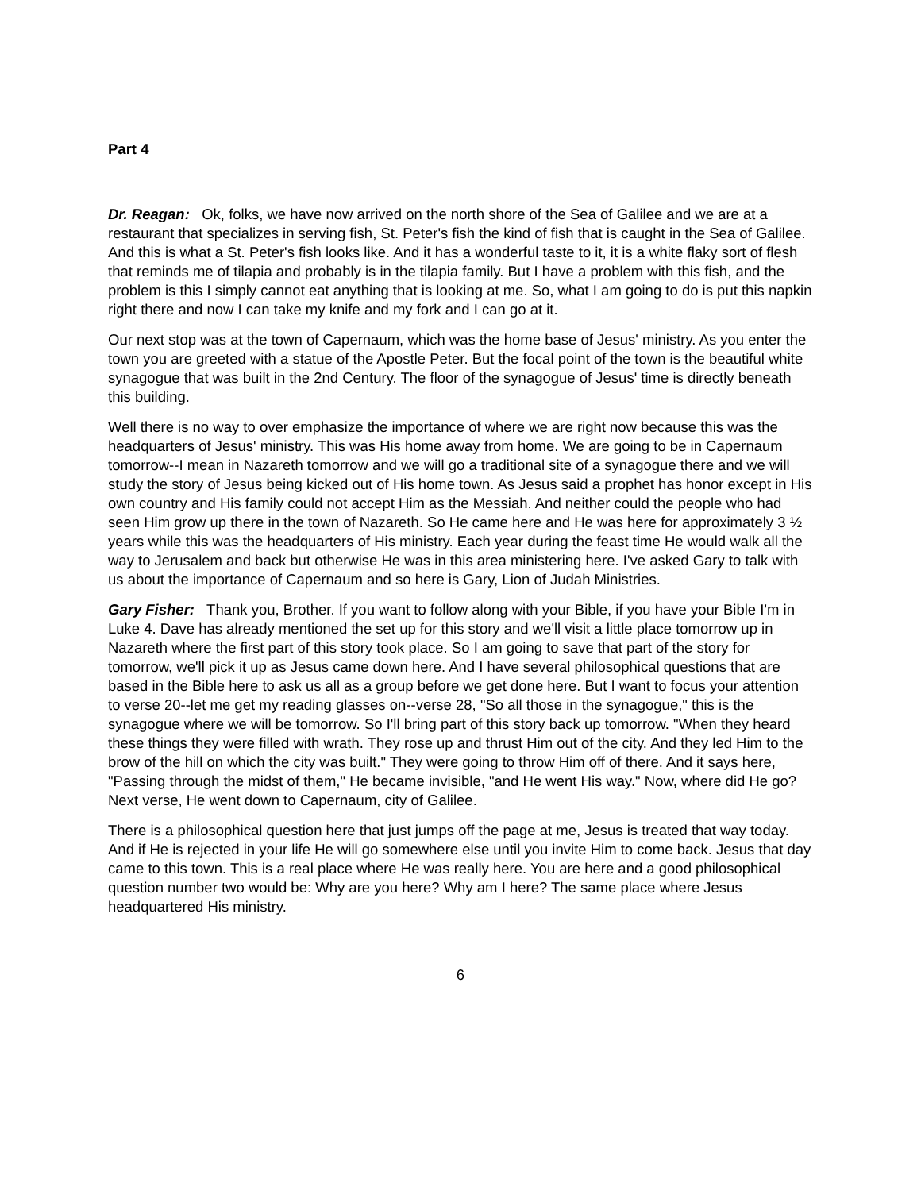Part 4
Dr. Reagan: Ok, folks, we have now arrived on the north shore of the Sea of Galilee and we are at a restaurant that specializes in serving fish, St. Peter's fish the kind of fish that is caught in the Sea of Galilee. And this is what a St. Peter's fish looks like. And it has a wonderful taste to it, it is a white flaky sort of flesh that reminds me of tilapia and probably is in the tilapia family. But I have a problem with this fish, and the problem is this I simply cannot eat anything that is looking at me. So, what I am going to do is put this napkin right there and now I can take my knife and my fork and I can go at it.
Our next stop was at the town of Capernaum, which was the home base of Jesus' ministry. As you enter the town you are greeted with a statue of the Apostle Peter. But the focal point of the town is the beautiful white synagogue that was built in the 2nd Century. The floor of the synagogue of Jesus' time is directly beneath this building.
Well there is no way to over emphasize the importance of where we are right now because this was the headquarters of Jesus' ministry. This was His home away from home. We are going to be in Capernaum tomorrow--I mean in Nazareth tomorrow and we will go a traditional site of a synagogue there and we will study the story of Jesus being kicked out of His home town. As Jesus said a prophet has honor except in His own country and His family could not accept Him as the Messiah. And neither could the people who had seen Him grow up there in the town of Nazareth. So He came here and He was here for approximately 3 ½ years while this was the headquarters of His ministry. Each year during the feast time He would walk all the way to Jerusalem and back but otherwise He was in this area ministering here. I've asked Gary to talk with us about the importance of Capernaum and so here is Gary, Lion of Judah Ministries.
Gary Fisher: Thank you, Brother. If you want to follow along with your Bible, if you have your Bible I'm in Luke 4. Dave has already mentioned the set up for this story and we'll visit a little place tomorrow up in Nazareth where the first part of this story took place. So I am going to save that part of the story for tomorrow, we'll pick it up as Jesus came down here. And I have several philosophical questions that are based in the Bible here to ask us all as a group before we get done here. But I want to focus your attention to verse 20--let me get my reading glasses on--verse 28, "So all those in the synagogue," this is the synagogue where we will be tomorrow. So I'll bring part of this story back up tomorrow. "When they heard these things they were filled with wrath. They rose up and thrust Him out of the city. And they led Him to the brow of the hill on which the city was built." They were going to throw Him off of there. And it says here, "Passing through the midst of them," He became invisible, "and He went His way." Now, where did He go? Next verse, He went down to Capernaum, city of Galilee.
There is a philosophical question here that just jumps off the page at me, Jesus is treated that way today. And if He is rejected in your life He will go somewhere else until you invite Him to come back. Jesus that day came to this town. This is a real place where He was really here. You are here and a good philosophical question number two would be: Why are you here? Why am I here? The same place where Jesus headquartered His ministry.
6